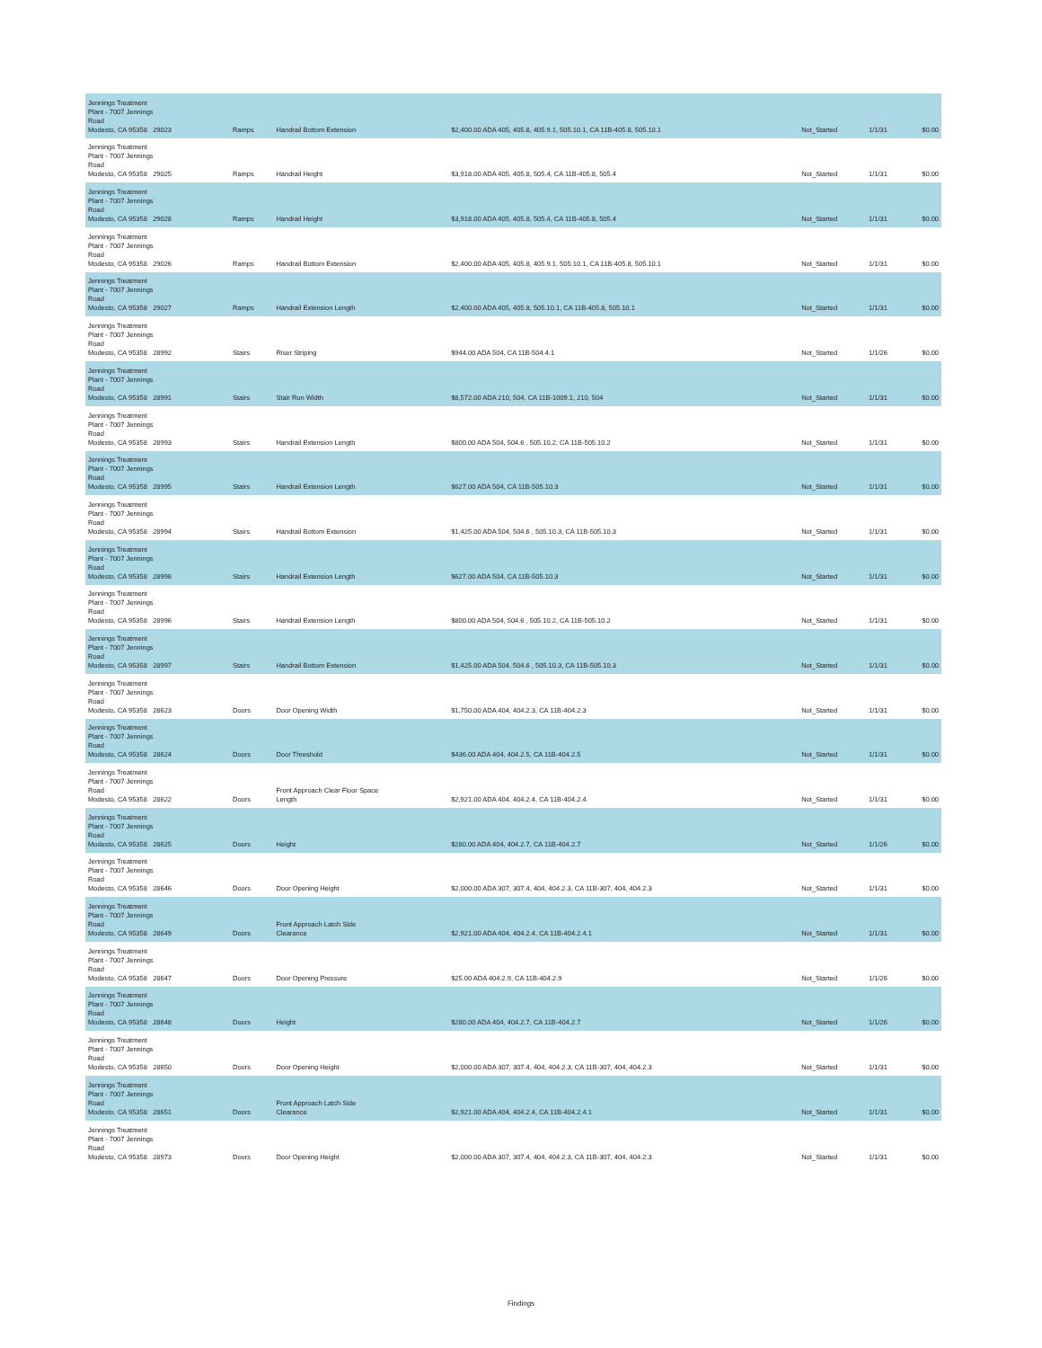| Jennings Treatment Plant - 7007 Jennings Road Modesto, CA 95358 29023 | Ramps | Handrail Bottom Extension | $2,400.00 ADA 405, 405.8, 405.9.1, 505.10.1, CA 11B-405.8, 505.10.1 | Not_Started | 1/1/31 | $0.00 |
| Jennings Treatment Plant - 7007 Jennings Road Modesto, CA 95358 29025 | Ramps | Handrail Height | $3,918.00 ADA 405, 405.8, 505.4, CA 11B-405.8, 505.4 | Not_Started | 1/1/31 | $0.00 |
| Jennings Treatment Plant - 7007 Jennings Road Modesto, CA 95358 29028 | Ramps | Handrail Height | $3,918.00 ADA 405, 405.8, 505.4, CA 11B-405.8, 505.4 | Not_Started | 1/1/31 | $0.00 |
| Jennings Treatment Plant - 7007 Jennings Road Modesto, CA 95358 29026 | Ramps | Handrail Bottom Extension | $2,400.00 ADA 405, 405.8, 405.9.1, 505.10.1, CA 11B-405.8, 505.10.1 | Not_Started | 1/1/31 | $0.00 |
| Jennings Treatment Plant - 7007 Jennings Road Modesto, CA 95358 29027 | Ramps | Handrail Extension Length | $2,400.00 ADA 405, 405.8, 505.10.1, CA 11B-405.8, 505.10.1 | Not_Started | 1/1/31 | $0.00 |
| Jennings Treatment Plant - 7007 Jennings Road Modesto, CA 95358 28992 | Stairs | Riser Striping | $944.00 ADA 504, CA 11B-504.4.1 | Not_Started | 1/1/26 | $0.00 |
| Jennings Treatment Plant - 7007 Jennings Road Modesto, CA 95358 28991 | Stairs | Stair Run Width | $8,572.00 ADA 210, 504, CA 11B-1009.1, 210, 504 | Not_Started | 1/1/31 | $0.00 |
| Jennings Treatment Plant - 7007 Jennings Road Modesto, CA 95358 28993 | Stairs | Handrail Extension Length | $800.00 ADA 504, 504.6 , 505.10.2, CA 11B-505.10.2 | Not_Started | 1/1/31 | $0.00 |
| Jennings Treatment Plant - 7007 Jennings Road Modesto, CA 95358 28995 | Stairs | Handrail Extension Length | $627.00 ADA 504, CA 11B-505.10.3 | Not_Started | 1/1/31 | $0.00 |
| Jennings Treatment Plant - 7007 Jennings Road Modesto, CA 95358 28994 | Stairs | Handrail Bottom Extension | $1,425.00 ADA 504, 504.6 , 505.10.3, CA 11B-505.10.3 | Not_Started | 1/1/31 | $0.00 |
| Jennings Treatment Plant - 7007 Jennings Road Modesto, CA 95358 28998 | Stairs | Handrail Extension Length | $627.00 ADA 504, CA 11B-505.10.3 | Not_Started | 1/1/31 | $0.00 |
| Jennings Treatment Plant - 7007 Jennings Road Modesto, CA 95358 28996 | Stairs | Handrail Extension Length | $800.00 ADA 504, 504.6 , 505.10.2, CA 11B-505.10.2 | Not_Started | 1/1/31 | $0.00 |
| Jennings Treatment Plant - 7007 Jennings Road Modesto, CA 95358 28997 | Stairs | Handrail Bottom Extension | $1,425.00 ADA 504, 504.6 , 505.10.3, CA 11B-505.10.3 | Not_Started | 1/1/31 | $0.00 |
| Jennings Treatment Plant - 7007 Jennings Road Modesto, CA 95358 28623 | Doors | Door Opening Width | $1,750.00 ADA 404, 404.2.3, CA 11B-404.2.3 | Not_Started | 1/1/31 | $0.00 |
| Jennings Treatment Plant - 7007 Jennings Road Modesto, CA 95358 28624 | Doors | Door Threshold | $436.00 ADA 404, 404.2.5, CA 11B-404.2.5 | Not_Started | 1/1/31 | $0.00 |
| Jennings Treatment Plant - 7007 Jennings Road Modesto, CA 95358 28622 | Doors | Front Approach Clear Floor Space Length | $2,921.00 ADA 404, 404.2.4, CA 11B-404.2.4 | Not_Started | 1/1/31 | $0.00 |
| Jennings Treatment Plant - 7007 Jennings Road Modesto, CA 95358 28625 | Doors | Height | $280.00 ADA 404, 404.2.7, CA 11B-404.2.7 | Not_Started | 1/1/26 | $0.00 |
| Jennings Treatment Plant - 7007 Jennings Road Modesto, CA 95358 28646 | Doors | Door Opening Height | $2,000.00 ADA 307, 307.4, 404, 404.2.3, CA 11B-307, 404, 404.2.3 | Not_Started | 1/1/31 | $0.00 |
| Jennings Treatment Plant - 7007 Jennings Road Modesto, CA 95358 28649 | Doors | Front Approach Latch Side Clearance | $2,921.00 ADA 404, 404.2.4, CA 11B-404.2.4.1 | Not_Started | 1/1/31 | $0.00 |
| Jennings Treatment Plant - 7007 Jennings Road Modesto, CA 95358 28647 | Doors | Door Opening Pressure | $25.00 ADA 404.2.9, CA 11B-404.2.9 | Not_Started | 1/1/26 | $0.00 |
| Jennings Treatment Plant - 7007 Jennings Road Modesto, CA 95358 28648 | Doors | Height | $280.00 ADA 404, 404.2.7, CA 11B-404.2.7 | Not_Started | 1/1/26 | $0.00 |
| Jennings Treatment Plant - 7007 Jennings Road Modesto, CA 95358 28650 | Doors | Door Opening Height | $2,000.00 ADA 307, 307.4, 404, 404.2.3, CA 11B-307, 404, 404.2.3 | Not_Started | 1/1/31 | $0.00 |
| Jennings Treatment Plant - 7007 Jennings Road Modesto, CA 95358 28651 | Doors | Front Approach Latch Side Clearance | $2,921.00 ADA 404, 404.2.4, CA 11B-404.2.4.1 | Not_Started | 1/1/31 | $0.00 |
| Jennings Treatment Plant - 7007 Jennings Road Modesto, CA 95358 28973 | Doors | Door Opening Height | $2,000.00 ADA 307, 307.4, 404, 404.2.3, CA 11B-307, 404, 404.2.3 | Not_Started | 1/1/31 | $0.00 |
Findings